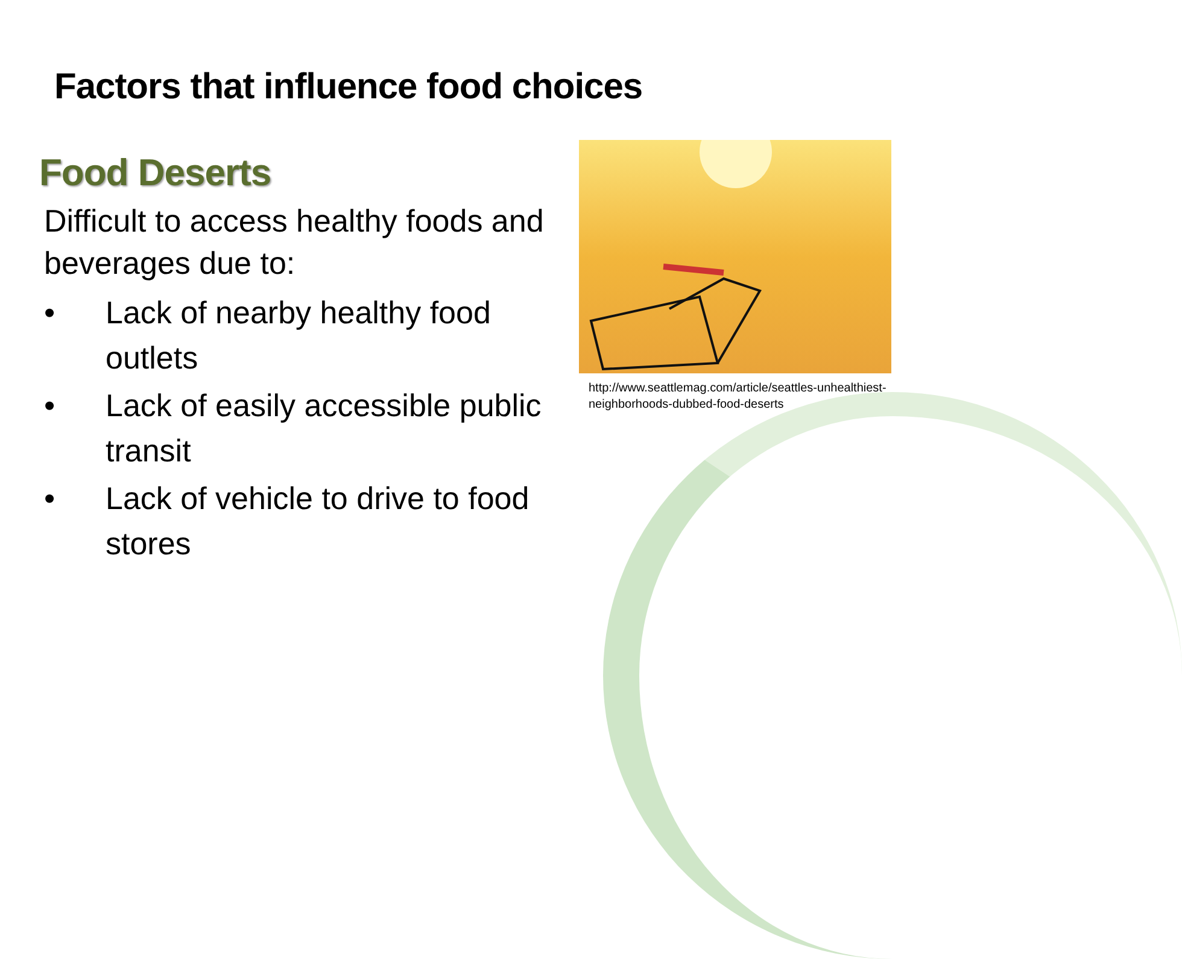Factors that influence food choices
Food Deserts
Difficult to access healthy foods and beverages due to:
• Lack of nearby healthy food outlets
• Lack of easily accessible public transit
• Lack of vehicle to drive to food stores
http://www.seattlemag.com/article/seattles-unhealthiest-neighborhoods-dubbed-food-deserts